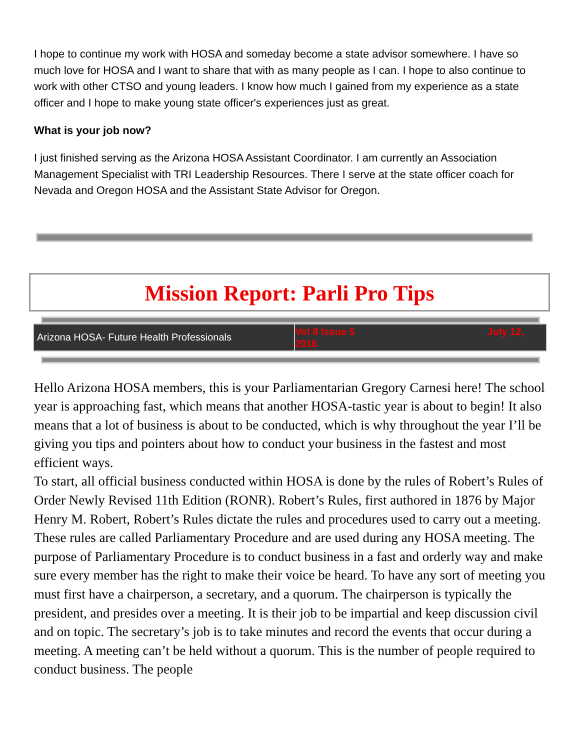I hope to continue my work with HOSA and someday become a state advisor somewhere. I have so much love for HOSA and I want to share that with as many people as I can. I hope to also continue to work with other CTSO and young leaders. I know how much I gained from my experience as a state officer and I hope to make young state officer's experiences just as great.
What is your job now?
I just finished serving as the Arizona HOSA Assistant Coordinator. I am currently an Association Management Specialist with TRI Leadership Resources. There I serve at the state officer coach for Nevada and Oregon HOSA and the Assistant State Advisor for Oregon.
Mission Report: Parli Pro Tips
Arizona HOSA- Future Health Professionals
Vol 8 Issue 5
2016 July 12,
Hello Arizona HOSA members, this is your Parliamentarian Gregory Carnesi here! The school year is approaching fast, which means that another HOSA-tastic year is about to begin! It also means that a lot of business is about to be conducted, which is why throughout the year I’ll be giving you tips and pointers about how to conduct your business in the fastest and most efficient ways.
To start, all official business conducted within HOSA is done by the rules of Robert’s Rules of Order Newly Revised 11th Edition (RONR). Robert’s Rules, first authored in 1876 by Major Henry M. Robert, Robert’s Rules dictate the rules and procedures used to carry out a meeting. These rules are called Parliamentary Procedure and are used during any HOSA meeting. The purpose of Parliamentary Procedure is to conduct business in a fast and orderly way and make sure every member has the right to make their voice be heard. To have any sort of meeting you must first have a chairperson, a secretary, and a quorum. The chairperson is typically the president, and presides over a meeting. It is their job to be impartial and keep discussion civil and on topic. The secretary’s job is to take minutes and record the events that occur during a meeting. A meeting can’t be held without a quorum. This is the number of people required to conduct business. The people